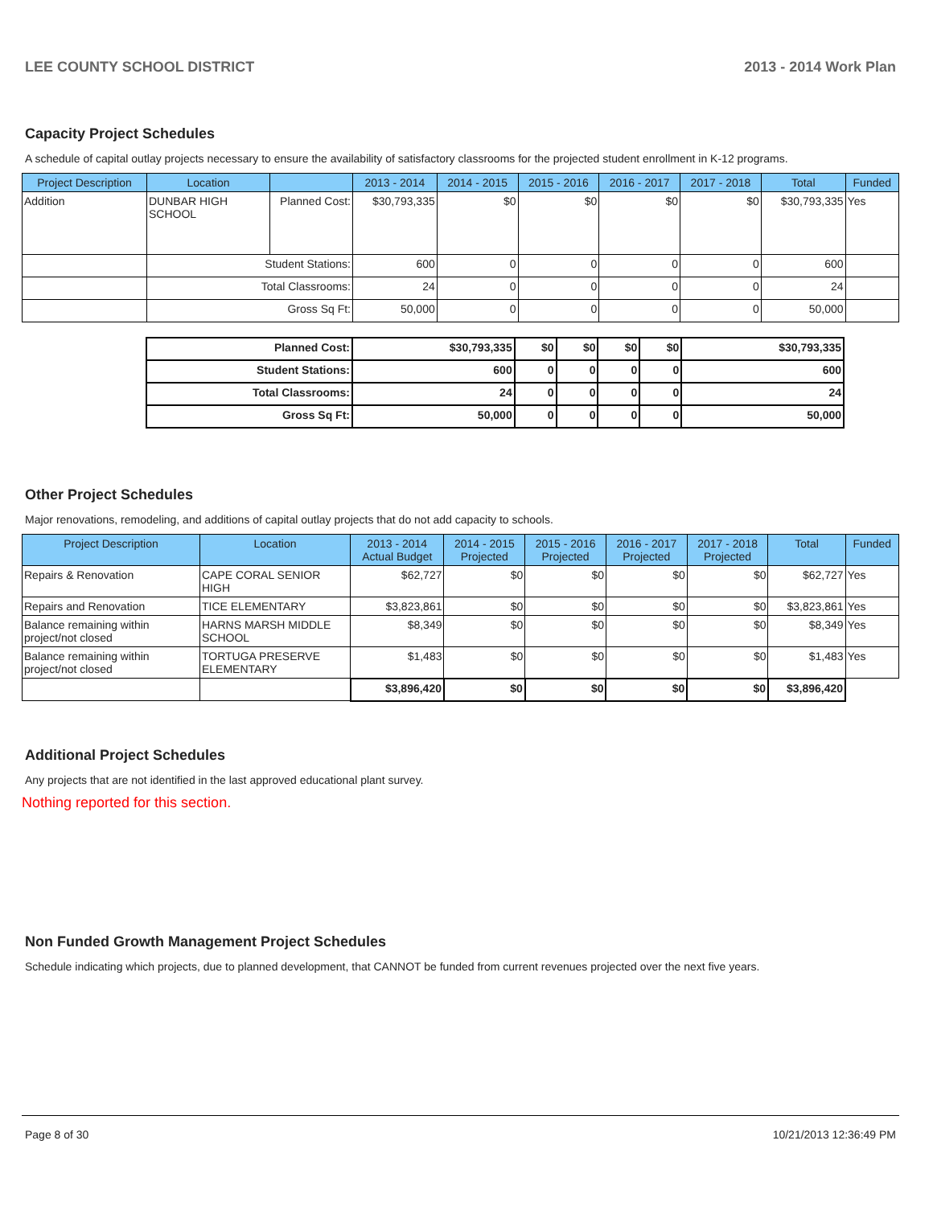LEE COUNTY SCHOOL DISTRICT 2013 - 2014 Work Plan
Capacity Project Schedules
A schedule of capital outlay projects necessary to ensure the availability of satisfactory classrooms for the projected student enrollment in K-12 programs.
| Project Description | Location | | 2013 - 2014 | 2014 - 2015 | 2015 - 2016 | 2016 - 2017 | 2017 - 2018 | Total | Funded |
| --- | --- | --- | --- | --- | --- | --- | --- | --- | --- |
| Addition | DUNBAR HIGH SCHOOL | Planned Cost: | $30,793,335 | $0 | $0 | $0 | $0 | $30,793,335 | Yes |
| | Student Stations: | | 600 | 0 | 0 | 0 | 0 | 600 | |
| | Total Classrooms: | | 24 | 0 | 0 | 0 | 0 | 24 | |
| | Gross Sq Ft: | | 50,000 | 0 | 0 | 0 | 0 | 50,000 | |
| Planned Cost: | $30,793,335 | $0 | $0 | $0 | $0 | $30,793,335 |
| Student Stations: | 600 | 0 | 0 | 0 | 0 | 600 |
| Total Classrooms: | 24 | 0 | 0 | 0 | 0 | 24 |
| Gross Sq Ft: | 50,000 | 0 | 0 | 0 | 0 | 50,000 |
Other Project Schedules
Major renovations, remodeling, and additions of capital outlay projects that do not add capacity to schools.
| Project Description | Location | 2013 - 2014 Actual Budget | 2014 - 2015 Projected | 2015 - 2016 Projected | 2016 - 2017 Projected | 2017 - 2018 Projected | Total | Funded |
| --- | --- | --- | --- | --- | --- | --- | --- | --- |
| Repairs & Renovation | CAPE CORAL SENIOR HIGH | $62,727 | $0 | $0 | $0 | $0 | $62,727 | Yes |
| Repairs and Renovation | TICE ELEMENTARY | $3,823,861 | $0 | $0 | $0 | $0 | $3,823,861 | Yes |
| Balance remaining within project/not closed | HARNS MARSH MIDDLE SCHOOL | $8,349 | $0 | $0 | $0 | $0 | $8,349 | Yes |
| Balance remaining within project/not closed | TORTUGA PRESERVE ELEMENTARY | $1,483 | $0 | $0 | $0 | $0 | $1,483 | Yes |
| | | $3,896,420 | $0 | $0 | $0 | $0 | $3,896,420 | |
Additional Project Schedules
Any projects that are not identified in the last approved educational plant survey.
Nothing reported for this section.
Non Funded Growth Management Project Schedules
Schedule indicating which projects, due to planned development, that CANNOT be funded from current revenues projected over the next five years.
Page 8 of 30 10/21/2013 12:36:49 PM